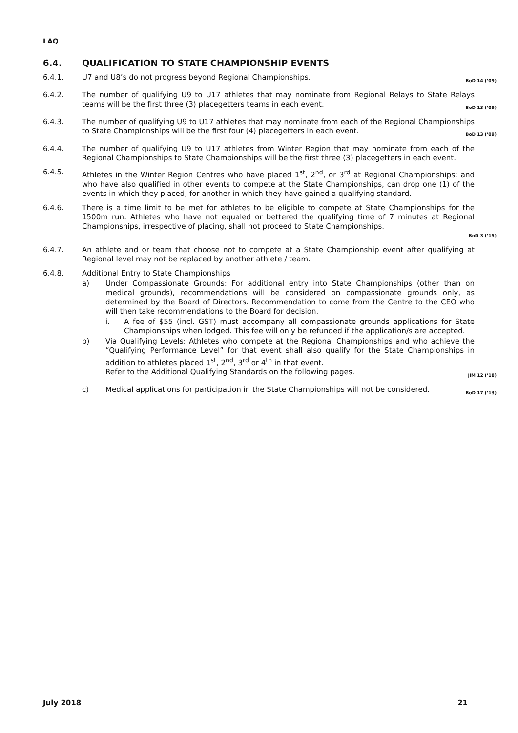LAQ
6.4. QUALIFICATION TO STATE CHAMPIONSHIP EVENTS
6.4.1. U7 and U8’s do not progress beyond Regional Championships.
BoD 14 (’09)
6.4.2. The number of qualifying U9 to U17 athletes that may nominate from Regional Relays to State Relays teams will be the first three (3) placegetters teams in each event.
BoD 13 (’09)
6.4.3. The number of qualifying U9 to U17 athletes that may nominate from each of the Regional Championships to State Championships will be the first four (4) placegetters in each event.
BoD 13 (’09)
6.4.4. The number of qualifying U9 to U17 athletes from Winter Region that may nominate from each of the Regional Championships to State Championships will be the first three (3) placegetters in each event.
6.4.5. Athletes in the Winter Region Centres who have placed 1<sup>st</sup>, 2<sup>nd</sup>, or 3<sup>rd</sup> at Regional Championships; and who have also qualified in other events to compete at the State Championships, can drop one (1) of the events in which they placed, for another in which they have gained a qualifying standard.
6.4.6. There is a time limit to be met for athletes to be eligible to compete at State Championships for the 1500m run. Athletes who have not equaled or bettered the qualifying time of 7 minutes at Regional Championships, irrespective of placing, shall not proceed to State Championships.
BoD 3 (’15)
6.4.7. An athlete and or team that choose not to compete at a State Championship event after qualifying at Regional level may not be replaced by another athlete / team.
6.4.8. Additional Entry to State Championships
a) Under Compassionate Grounds: For additional entry into State Championships (other than on medical grounds), recommendations will be considered on compassionate grounds only, as determined by the Board of Directors. Recommendation to come from the Centre to the CEO who will then take recommendations to the Board for decision.
i. A fee of $55 (incl. GST) must accompany all compassionate grounds applications for State Championships when lodged. This fee will only be refunded if the application/s are accepted.
b) Via Qualifying Levels: Athletes who compete at the Regional Championships and who achieve the “Qualifying Performance Level” for that event shall also qualify for the State Championships in addition to athletes placed 1<sup>st</sup>, 2<sup>nd</sup>, 3<sup>rd</sup> or 4<sup>th</sup> in that event.
Refer to the Additional Qualifying Standards on the following pages.
JIM 12 (’18)
c) Medical applications for participation in the State Championships will not be considered.
BoD 17 (’13)
July 2018 21